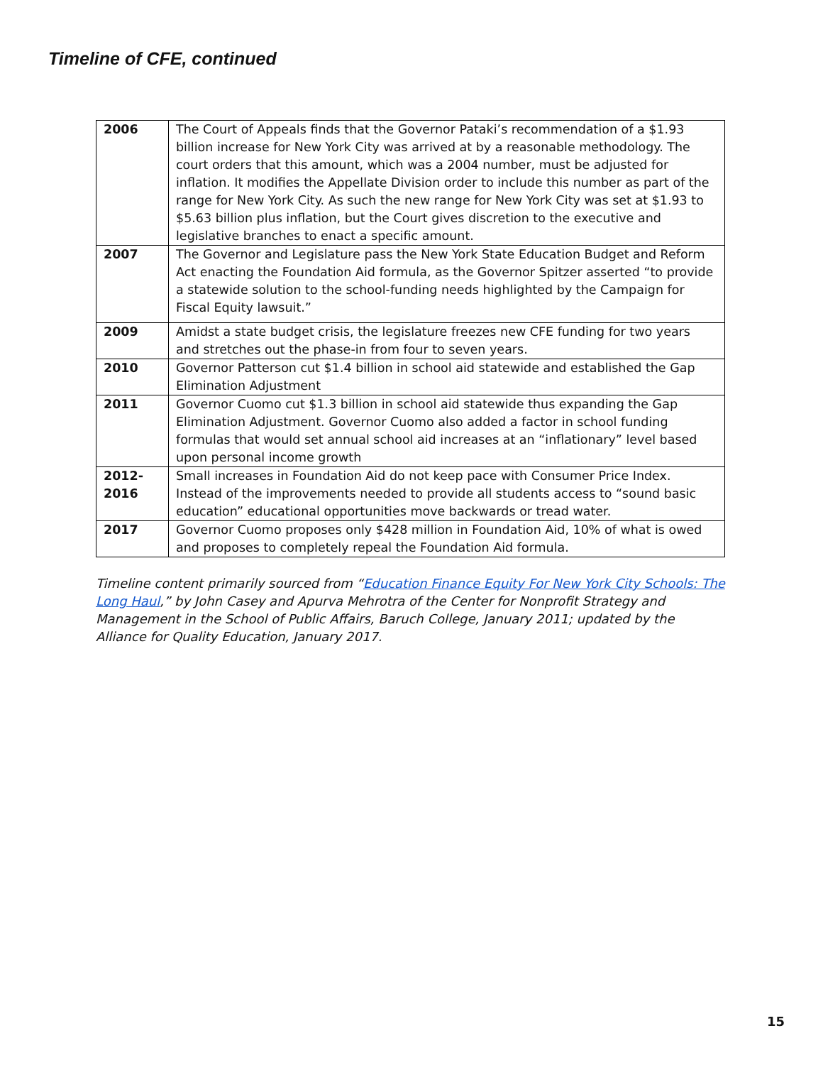Timeline of CFE, continued
| 2006 | The Court of Appeals finds that the Governor Pataki’s recommendation of a $1.93 billion increase for New York City was arrived at by a reasonable methodology. The court orders that this amount, which was a 2004 number, must be adjusted for inflation. It modifies the Appellate Division order to include this number as part of the range for New York City. As such the new range for New York City was set at $1.93 to $5.63 billion plus inflation, but the Court gives discretion to the executive and legislative branches to enact a specific amount. |
| 2007 | The Governor and Legislature pass the New York State Education Budget and Reform Act enacting the Foundation Aid formula, as the Governor Spitzer asserted “to provide a statewide solution to the school-funding needs highlighted by the Campaign for Fiscal Equity lawsuit.” |
| 2009 | Amidst a state budget crisis, the legislature freezes new CFE funding for two years and stretches out the phase-in from four to seven years. |
| 2010 | Governor Patterson cut $1.4 billion in school aid statewide and established the Gap Elimination Adjustment |
| 2011 | Governor Cuomo cut $1.3 billion in school aid statewide thus expanding the Gap Elimination Adjustment. Governor Cuomo also added a factor in school funding formulas that would set annual school aid increases at an “inflationary” level based upon personal income growth |
| 2012- 2016 | Small increases in Foundation Aid do not keep pace with Consumer Price Index. Instead of the improvements needed to provide all students access to “sound basic education” educational opportunities move backwards or tread water. |
| 2017 | Governor Cuomo proposes only $428 million in Foundation Aid, 10% of what is owed and proposes to completely repeal the Foundation Aid formula. |
Timeline content primarily sourced from “Education Finance Equity For New York City Schools: The Long Haul,” by John Casey and Apurva Mehrotra of the Center for Nonprofit Strategy and Management in the School of Public Affairs, Baruch College, January 2011; updated by the Alliance for Quality Education, January 2017.
15